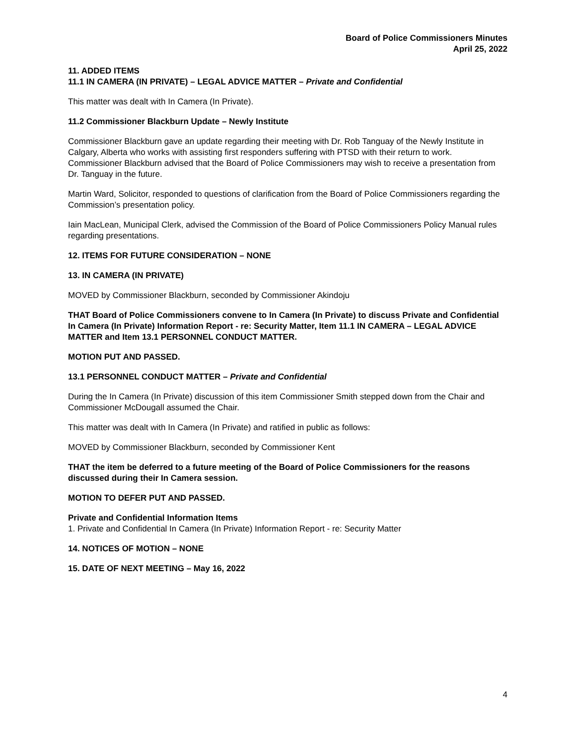Board of Police Commissioners Minutes
April 25, 2022
11. ADDED ITEMS
11.1 IN CAMERA (IN PRIVATE) – LEGAL ADVICE MATTER – Private and Confidential
This matter was dealt with In Camera (In Private).
11.2 Commissioner Blackburn Update – Newly Institute
Commissioner Blackburn gave an update regarding their meeting with Dr. Rob Tanguay of the Newly Institute in Calgary, Alberta who works with assisting first responders suffering with PTSD with their return to work. Commissioner Blackburn advised that the Board of Police Commissioners may wish to receive a presentation from Dr. Tanguay in the future.
Martin Ward, Solicitor, responded to questions of clarification from the Board of Police Commissioners regarding the Commission’s presentation policy.
Iain MacLean, Municipal Clerk, advised the Commission of the Board of Police Commissioners Policy Manual rules regarding presentations.
12. ITEMS FOR FUTURE CONSIDERATION – NONE
13. IN CAMERA (IN PRIVATE)
MOVED by Commissioner Blackburn, seconded by Commissioner Akindoju
THAT Board of Police Commissioners convene to In Camera (In Private) to discuss Private and Confidential In Camera (In Private) Information Report - re: Security Matter, Item 11.1 IN CAMERA – LEGAL ADVICE MATTER and Item 13.1 PERSONNEL CONDUCT MATTER.
MOTION PUT AND PASSED.
13.1 PERSONNEL CONDUCT MATTER – Private and Confidential
During the In Camera (In Private) discussion of this item Commissioner Smith stepped down from the Chair and Commissioner McDougall assumed the Chair.
This matter was dealt with In Camera (In Private) and ratified in public as follows:
MOVED by Commissioner Blackburn, seconded by Commissioner Kent
THAT the item be deferred to a future meeting of the Board of Police Commissioners for the reasons discussed during their In Camera session.
MOTION TO DEFER PUT AND PASSED.
Private and Confidential Information Items
1. Private and Confidential In Camera (In Private) Information Report - re: Security Matter
14. NOTICES OF MOTION – NONE
15. DATE OF NEXT MEETING – May 16, 2022
4